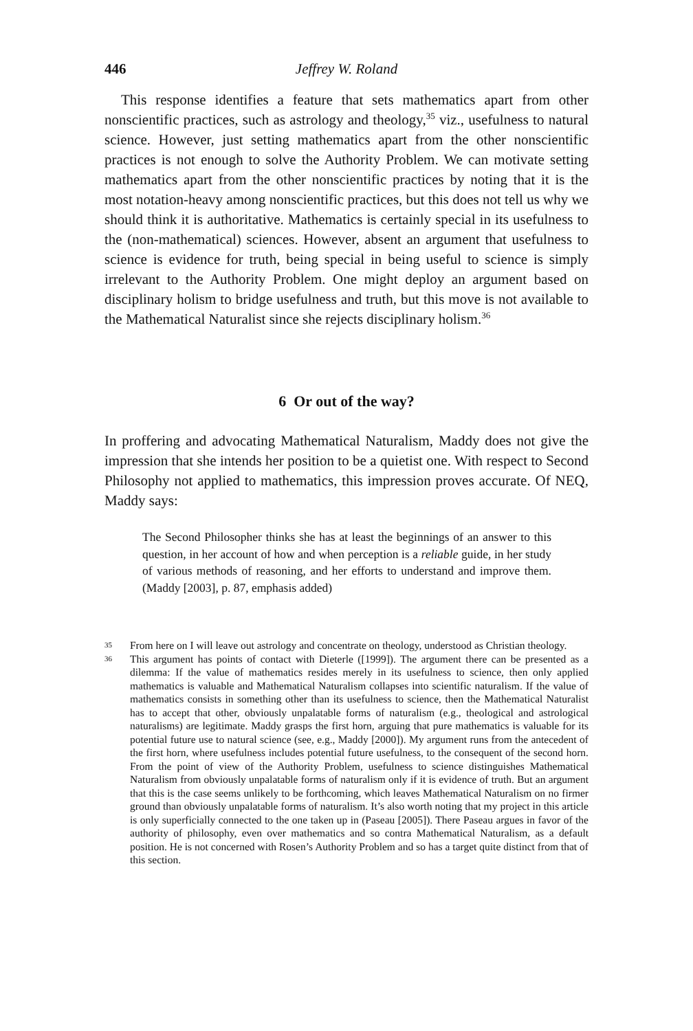446 Jeffrey W. Roland
This response identifies a feature that sets mathematics apart from other nonscientific practices, such as astrology and theology,<sup>35</sup> viz., usefulness to natural science. However, just setting mathematics apart from the other nonscientific practices is not enough to solve the Authority Problem. We can motivate setting mathematics apart from the other nonscientific practices by noting that it is the most notation-heavy among nonscientific practices, but this does not tell us why we should think it is authoritative. Mathematics is certainly special in its usefulness to the (non-mathematical) sciences. However, absent an argument that usefulness to science is evidence for truth, being special in being useful to science is simply irrelevant to the Authority Problem. One might deploy an argument based on disciplinary holism to bridge usefulness and truth, but this move is not available to the Mathematical Naturalist since she rejects disciplinary holism.<sup>36</sup>
6 Or out of the way?
In proffering and advocating Mathematical Naturalism, Maddy does not give the impression that she intends her position to be a quietist one. With respect to Second Philosophy not applied to mathematics, this impression proves accurate. Of NEQ, Maddy says:
The Second Philosopher thinks she has at least the beginnings of an answer to this question, in her account of how and when perception is a reliable guide, in her study of various methods of reasoning, and her efforts to understand and improve them. (Maddy [2003], p. 87, emphasis added)
35 From here on I will leave out astrology and concentrate on theology, understood as Christian theology.
36 This argument has points of contact with Dieterle ([1999]). The argument there can be presented as a dilemma: If the value of mathematics resides merely in its usefulness to science, then only applied mathematics is valuable and Mathematical Naturalism collapses into scientific naturalism. If the value of mathematics consists in something other than its usefulness to science, then the Mathematical Naturalist has to accept that other, obviously unpalatable forms of naturalism (e.g., theological and astrological naturalisms) are legitimate. Maddy grasps the first horn, arguing that pure mathematics is valuable for its potential future use to natural science (see, e.g., Maddy [2000]). My argument runs from the antecedent of the first horn, where usefulness includes potential future usefulness, to the consequent of the second horn. From the point of view of the Authority Problem, usefulness to science distinguishes Mathematical Naturalism from obviously unpalatable forms of naturalism only if it is evidence of truth. But an argument that this is the case seems unlikely to be forthcoming, which leaves Mathematical Naturalism on no firmer ground than obviously unpalatable forms of naturalism. It’s also worth noting that my project in this article is only superficially connected to the one taken up in (Paseau [2005]). There Paseau argues in favor of the authority of philosophy, even over mathematics and so contra Mathematical Naturalism, as a default position. He is not concerned with Rosen’s Authority Problem and so has a target quite distinct from that of this section.